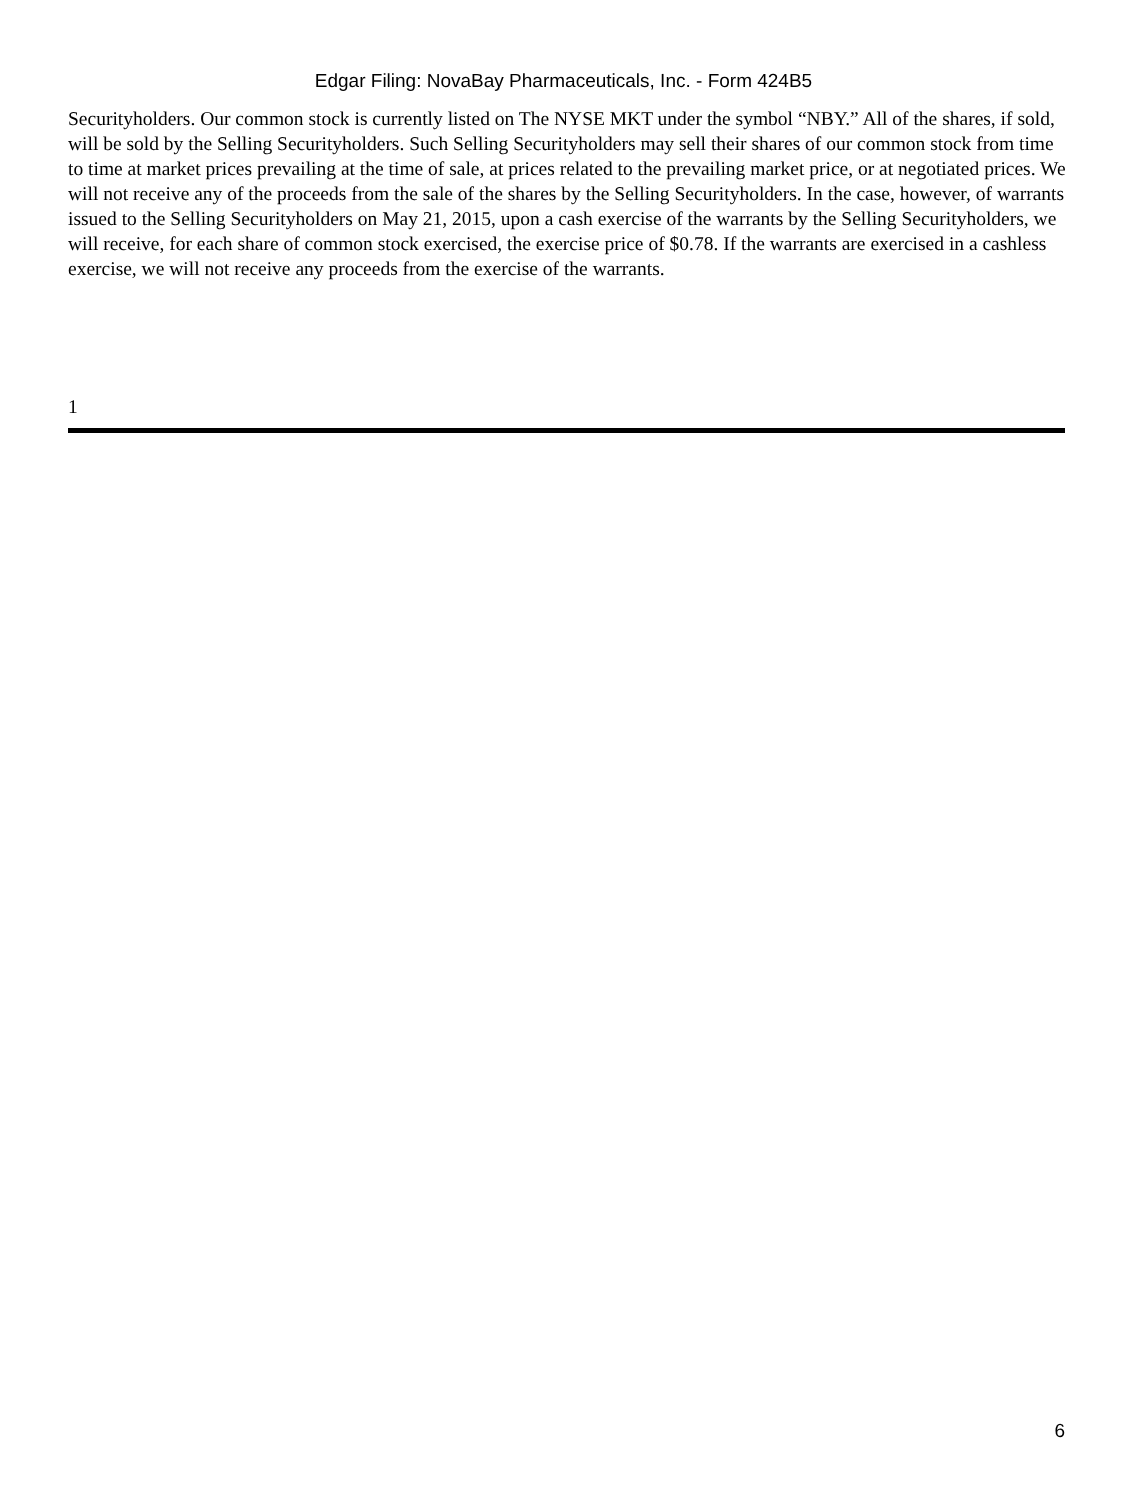Edgar Filing: NovaBay Pharmaceuticals, Inc. - Form 424B5
Securityholders. Our common stock is currently listed on The NYSE MKT under the symbol “NBY.” All of the shares, if sold, will be sold by the Selling Securityholders. Such Selling Securityholders may sell their shares of our common stock from time to time at market prices prevailing at the time of sale, at prices related to the prevailing market price, or at negotiated prices. We will not receive any of the proceeds from the sale of the shares by the Selling Securityholders. In the case, however, of warrants issued to the Selling Securityholders on May 21, 2015, upon a cash exercise of the warrants by the Selling Securityholders, we will receive, for each share of common stock exercised, the exercise price of $0.78. If the warrants are exercised in a cashless exercise, we will not receive any proceeds from the exercise of the warrants.
1
6